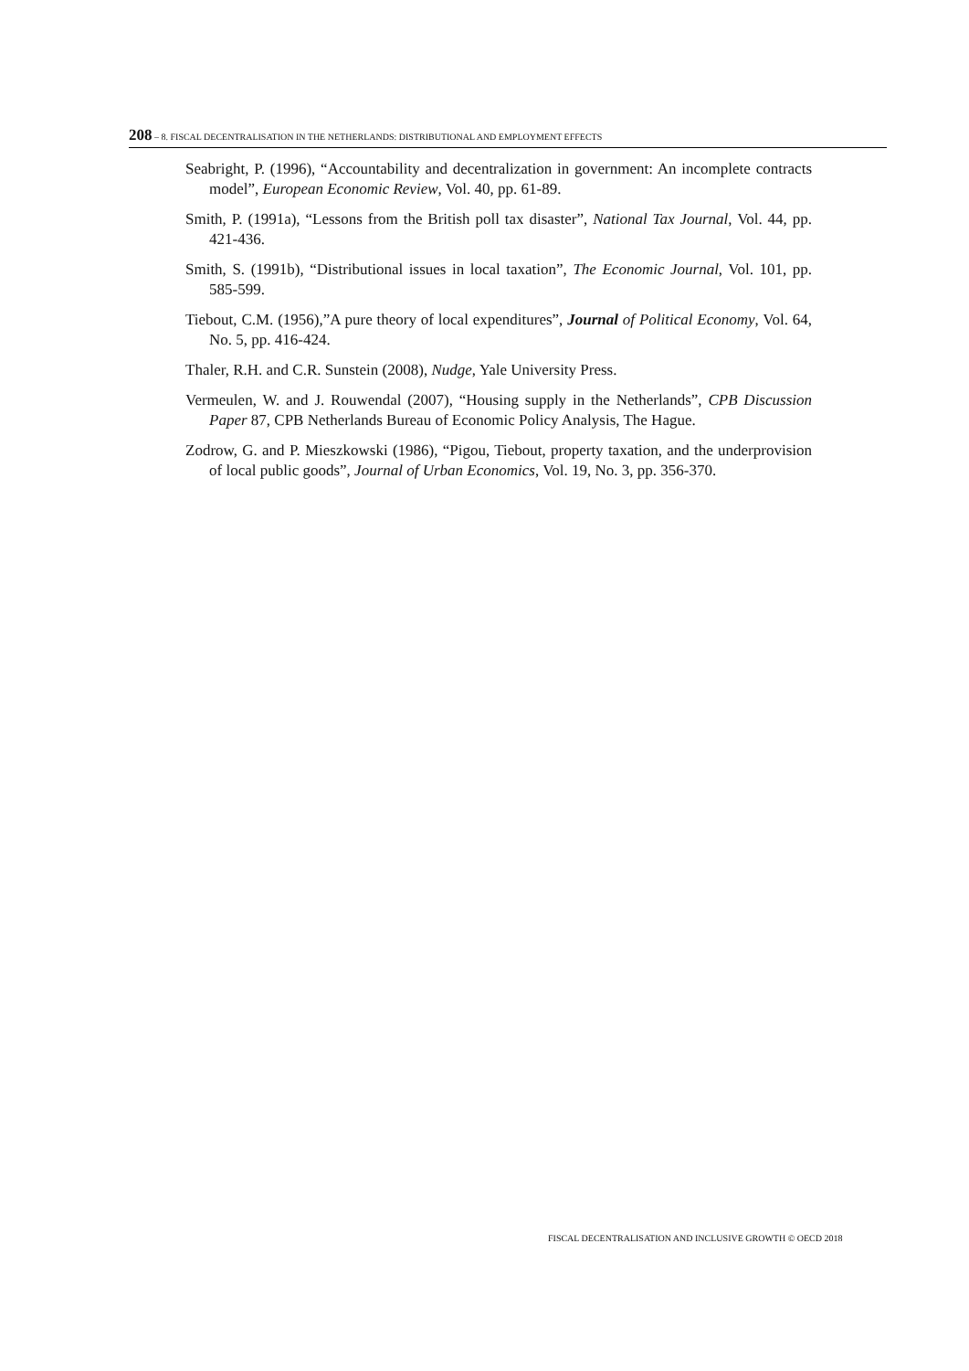208 – 8. FISCAL DECENTRALISATION IN THE NETHERLANDS: DISTRIBUTIONAL AND EMPLOYMENT EFFECTS
Seabright, P. (1996), “Accountability and decentralization in government: An incomplete contracts model”, European Economic Review, Vol. 40, pp. 61-89.
Smith, P. (1991a), “Lessons from the British poll tax disaster”, National Tax Journal, Vol. 44, pp. 421-436.
Smith, S. (1991b), “Distributional issues in local taxation”, The Economic Journal, Vol. 101, pp. 585-599.
Tiebout, C.M. (1956),”A pure theory of local expenditures”, Journal of Political Economy, Vol. 64, No. 5, pp. 416-424.
Thaler, R.H. and C.R. Sunstein (2008), Nudge, Yale University Press.
Vermeulen, W. and J. Rouwendal (2007), “Housing supply in the Netherlands”, CPB Discussion Paper 87, CPB Netherlands Bureau of Economic Policy Analysis, The Hague.
Zodrow, G. and P. Mieszkowski (1986), “Pigou, Tiebout, property taxation, and the underprovision of local public goods”, Journal of Urban Economics, Vol. 19, No. 3, pp. 356-370.
FISCAL DECENTRALISATION AND INCLUSIVE GROWTH © OECD 2018